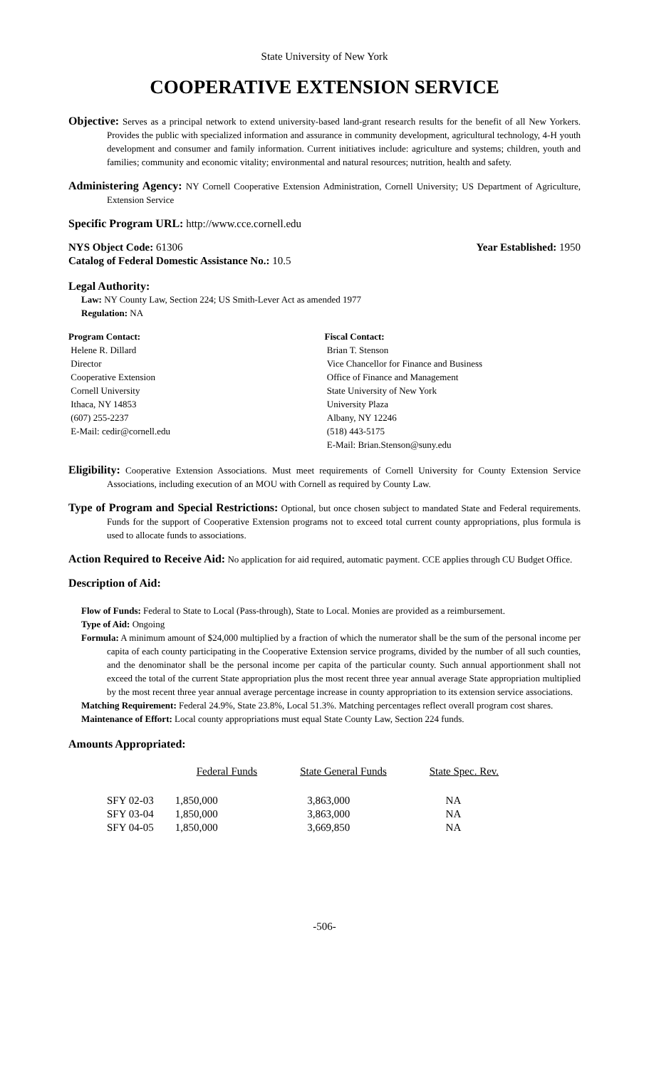State University of New York
COOPERATIVE EXTENSION SERVICE
Objective: Serves as a principal network to extend university-based land-grant research results for the benefit of all New Yorkers. Provides the public with specialized information and assurance in community development, agricultural technology, 4-H youth development and consumer and family information. Current initiatives include: agriculture and systems; children, youth and families; community and economic vitality; environmental and natural resources; nutrition, health and safety.
Administering Agency: NY Cornell Cooperative Extension Administration, Cornell University; US Department of Agriculture, Extension Service
Specific Program URL: http://www.cce.cornell.edu
NYS Object Code: 61306 Year Established: 1950
Catalog of Federal Domestic Assistance No.: 10.5
Legal Authority:
Law: NY County Law, Section 224; US Smith-Lever Act as amended 1977
Regulation: NA
Program Contact:
Helene R. Dillard
Director
Cooperative Extension
Cornell University
Ithaca, NY 14853
(607) 255-2237
E-Mail: cedir@cornell.edu
Fiscal Contact:
Brian T. Stenson
Vice Chancellor for Finance and Business
Office of Finance and Management
State University of New York
University Plaza
Albany, NY 12246
(518) 443-5175
E-Mail: Brian.Stenson@suny.edu
Eligibility: Cooperative Extension Associations. Must meet requirements of Cornell University for County Extension Service Associations, including execution of an MOU with Cornell as required by County Law.
Type of Program and Special Restrictions: Optional, but once chosen subject to mandated State and Federal requirements. Funds for the support of Cooperative Extension programs not to exceed total current county appropriations, plus formula is used to allocate funds to associations.
Action Required to Receive Aid: No application for aid required, automatic payment. CCE applies through CU Budget Office.
Description of Aid:
Flow of Funds: Federal to State to Local (Pass-through), State to Local. Monies are provided as a reimbursement.
Type of Aid: Ongoing
Formula: A minimum amount of $24,000 multiplied by a fraction of which the numerator shall be the sum of the personal income per capita of each county participating in the Cooperative Extension service programs, divided by the number of all such counties, and the denominator shall be the personal income per capita of the particular county. Such annual apportionment shall not exceed the total of the current State appropriation plus the most recent three year annual average State appropriation multiplied by the most recent three year annual average percentage increase in county appropriation to its extension service associations.
Matching Requirement: Federal 24.9%, State 23.8%, Local 51.3%. Matching percentages reflect overall program cost shares.
Maintenance of Effort: Local county appropriations must equal State County Law, Section 224 funds.
Amounts Appropriated:
| | Federal Funds | State General Funds | State Spec. Rev. |
| --- | --- | --- | --- |
| SFY 02-03 | 1,850,000 | 3,863,000 | NA |
| SFY 03-04 | 1,850,000 | 3,863,000 | NA |
| SFY 04-05 | 1,850,000 | 3,669,850 | NA |
-506-